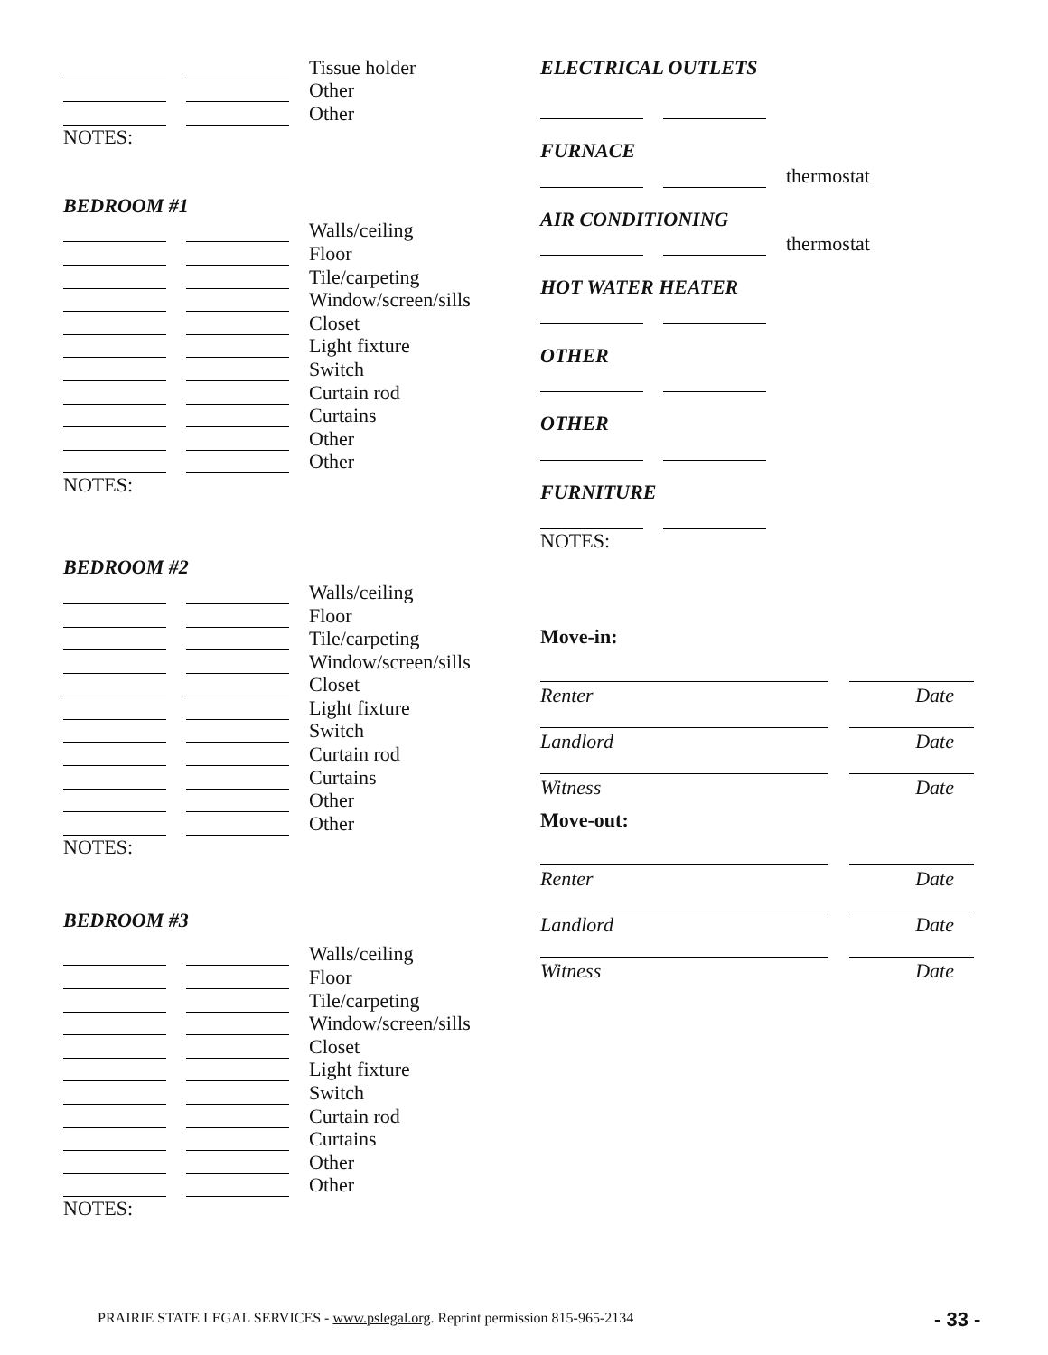Tissue holder
Other
Other
NOTES:
BEDROOM #1
Walls/ceiling
Floor
Tile/carpeting
Window/screen/sills
Closet
Light fixture
Switch
Curtain rod
Curtains
Other
Other
NOTES:
BEDROOM #2
Walls/ceiling
Floor
Tile/carpeting
Window/screen/sills
Closet
Light fixture
Switch
Curtain rod
Curtains
Other
Other
NOTES:
BEDROOM #3
Walls/ceiling
Floor
Tile/carpeting
Window/screen/sills
Closet
Light fixture
Switch
Curtain rod
Curtains
Other
Other
NOTES:
ELECTRICAL OUTLETS
FURNACE
thermostat
AIR CONDITIONING
thermostat
HOT WATER HEATER
OTHER
OTHER
FURNITURE
NOTES:
Move-in:
Renter Date
Landlord Date
Witness Date
Move-out:
Renter Date
Landlord Date
Witness Date
PRAIRIE STATE LEGAL SERVICES - www.pslegal.org. Reprint permission 815-965-2134
- 33 -